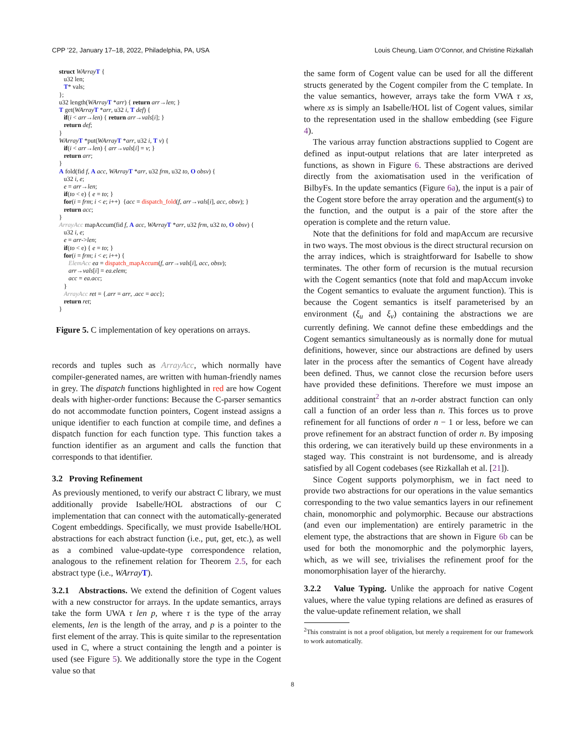CPP ’22, January 17–18, 2022, Philadelphia, PA, USA Louis Cheung, Liam O’Connor, and Christine Rizkallah
struct WArray T {
   u32 len;
   T* vals;
};
u32 length(WArray T *arr) { return arr→len; }
T get(WArray T *arr, u32 i, T def) {
   if(i < arr→len) { return arr→vals[i]; }
   return def;
}
WArray T *put(WArray T *arr, u32 i, T v) {
   if(i < arr→len) { arr→vals[i] = v; }
   return arr;
}
A fold(fid f, A acc, WArray T *arr, u32 frm, u32 to, O obsv) {
   u32 i, e;
   e = arr→len;
   if(to < e) { e = to; }
   for(i = frm; i < e; i++)  {acc = dispatch_fold(f, arr→vals[i], acc, obsv); }
   return acc;
}
ArrayAcc mapAccum(fid f, A acc, WArray T *arr, u32 frm, u32 to, O obsv) {
   u32 i, e;
   e = arr->len;
   if(to < e) { e = to; }
   for(i = frm; i < e; i++) {
      ElemAcc ea = dispatch_mapAccum(f, arr→vals[i], acc, obsv);
      arr→vals[i] = ea.elem;
      acc = ea.acc;
   }
   ArrayAcc ret = {.arr = arr, .acc = acc};
   return ret;
}
Figure 5. C implementation of key operations on arrays.
records and tuples such as ArrayAcc, which normally have compiler-generated names, are written with human-friendly names in grey. The dispatch functions highlighted in red are how Cogent deals with higher-order functions: Because the C-parser semantics do not accommodate function pointers, Cogent instead assigns a unique identifier to each function at compile time, and defines a dispatch function for each function type. This function takes a function identifier as an argument and calls the function that corresponds to that identifier.
3.2 Proving Refinement
As previously mentioned, to verify our abstract C library, we must additionally provide Isabelle/HOL abstractions of our C implementation that can connect with the automatically-generated Cogent embeddings. Specifically, we must provide Isabelle/HOL abstractions for each abstract function (i.e., put, get, etc.), as well as a combined value-update-type correspondence relation, analogous to the refinement relation for Theorem 2.5, for each abstract type (i.e., WArray T).
3.2.1 Abstractions. We extend the definition of Cogent values with a new constructor for arrays. In the update semantics, arrays take the form UWA τ len p, where τ is the type of the array elements, len is the length of the array, and p is a pointer to the first element of the array. This is quite similar to the representation used in C, where a struct containing the length and a pointer is used (see Figure 5). We additionally store the type in the Cogent value so that
the same form of Cogent value can be used for all the different structs generated by the Cogent compiler from the C template. In the value semantics, however, arrays take the form VWA τ xs, where xs is simply an Isabelle/HOL list of Cogent values, similar to the representation used in the shallow embedding (see Figure 4).
The various array function abstractions supplied to Cogent are defined as input-output relations that are later interpreted as functions, as shown in Figure 6. These abstractions are derived directly from the axiomatisation used in the verification of BilbyFs. In the update semantics (Figure 6a), the input is a pair of the Cogent store before the array operation and the argument(s) to the function, and the output is a pair of the store after the operation is complete and the return value.
Note that the definitions for fold and mapAccum are recursive in two ways. The most obvious is the direct structural recursion on the array indices, which is straightforward for Isabelle to show terminates. The other form of recursion is the mutual recursion with the Cogent semantics (note that fold and mapAccum invoke the Cogent semantics to evaluate the argument function). This is because the Cogent semantics is itself parameterised by an environment (ξ<sub>u</sub> and ξ<sub>v</sub>) containing the abstractions we are currently defining. We cannot define these embeddings and the Cogent semantics simultaneously as is normally done for mutual definitions, however, since our abstractions are defined by users later in the process after the semantics of Cogent have already been defined. Thus, we cannot close the recursion before users have provided these definitions. Therefore we must impose an additional constraint<sup>2</sup> that an n-order abstract function can only call a function of an order less than n. This forces us to prove refinement for all functions of order n − 1 or less, before we can prove refinement for an abstract function of order n. By imposing this ordering, we can iteratively build up these environments in a staged way. This constraint is not burdensome, and is already satisfied by all Cogent codebases (see Rizkallah et al. [21]).
Since Cogent supports polymorphism, we in fact need to provide two abstractions for our operations in the value semantics corresponding to the two value semantics layers in our refinement chain, monomorphic and polymorphic. Because our abstractions (and even our implementation) are entirely parametric in the element type, the abstractions that are shown in Figure 6b can be used for both the monomorphic and the polymorphic layers, which, as we will see, trivialises the refinement proof for the monomorphisation layer of the hierarchy.
3.2.2 Value Typing. Unlike the approach for native Cogent values, where the value typing relations are defined as erasures of the value-update refinement relation, we shall
<sup>2</sup> This constraint is not a proof obligation, but merely a requirement for our framework to work automatically.
8